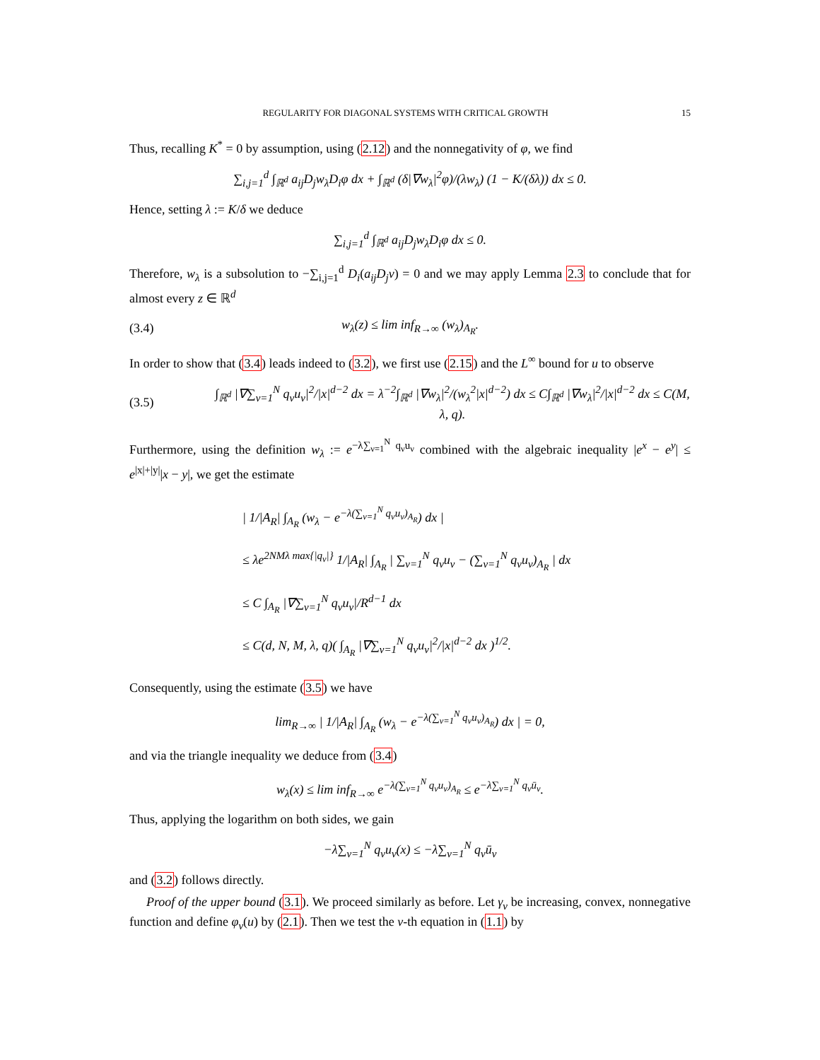REGULARITY FOR DIAGONAL SYSTEMS WITH CRITICAL GROWTH 15
Thus, recalling K<sup>*</sup> = 0 by assumption, using (2.12) and the nonnegativity of φ, we find
∑<sub>i,j=1</sub><sup>d</sup> ∫<sub>ℝ<sup>d</sup></sub> a<sub>ij</sub>D<sub>j</sub>w<sub>λ</sub>D<sub>i</sub>φ dx + ∫<sub>ℝ<sup>d</sup></sub> (δ|∇w<sub>λ</sub>|<sup>2</sup>φ)/(λw<sub>λ</sub>) (1 − K/(δλ)) dx ≤ 0.
Hence, setting λ := K/δ we deduce
∑<sub>i,j=1</sub><sup>d</sup> ∫<sub>ℝ<sup>d</sup></sub> a<sub>ij</sub>D<sub>j</sub>w<sub>λ</sub>D<sub>i</sub>φ dx ≤ 0.
Therefore, w<sub>λ</sub> is a subsolution to −∑<sub>i,j=1</sub><sup>d</sup> D<sub>i</sub>(a<sub>ij</sub>D<sub>j</sub>v) = 0 and we may apply Lemma 2.3 to conclude that for almost every z ∈ ℝ<sup>d</sup>
(3.4) w<sub>λ</sub>(z) ≤ lim inf<sub>R→∞</sub> (w<sub>λ</sub>)<sub>A<sub>R</sub></sub>.
In order to show that (3.4) leads indeed to (3.2), we first use (2.15) and the L<sup>∞</sup> bound for u to observe
(3.5) ∫<sub>ℝ<sup>d</sup></sub> |∇∑<sub>ν=1</sub><sup>N</sup> q<sub>ν</sub>u<sub>ν</sub>|<sup>2</sup>/|x|<sup>d−2</sup> dx = λ<sup>−2</sup>∫<sub>ℝ<sup>d</sup></sub> |∇w<sub>λ</sub>|<sup>2</sup>/(w<sub>λ</sub><sup>2</sup>|x|<sup>d−2</sup>) dx ≤ C∫<sub>ℝ<sup>d</sup></sub> |∇w<sub>λ</sub>|<sup>2</sup>/|x|<sup>d−2</sup> dx ≤ C(M, λ, q).
Furthermore, using the definition w<sub>λ</sub> := e<sup>−λ∑<sub>ν=1</sub><sup>N</sup> q<sub>ν</sub>u<sub>ν</sub></sup> combined with the algebraic inequality |e<sup>x</sup> − e<sup>y</sup>| ≤ e<sup>|x|+|y|</sup>|x − y|, we get the estimate
| 1/|A<sub>R</sub>| ∫<sub>A<sub>R</sub></sub> (w<sub>λ</sub> − e<sup>−λ(∑<sub>ν=1</sub><sup>N</sup> q<sub>ν</sub>u<sub>ν</sub>)<sub>A<sub>R</sub></sub></sup>) dx |
≤ λe<sup>2NMλ max{|q<sub>ν</sub>|}</sup> 1/|A<sub>R</sub>| ∫<sub>A<sub>R</sub></sub> | ∑<sub>ν=1</sub><sup>N</sup> q<sub>ν</sub>u<sub>ν</sub> − (∑<sub>ν=1</sub><sup>N</sup> q<sub>ν</sub>u<sub>ν</sub>)<sub>A<sub>R</sub></sub> | dx
≤ C ∫<sub>A<sub>R</sub></sub> |∇∑<sub>ν=1</sub><sup>N</sup> q<sub>ν</sub>u<sub>ν</sub>|/R<sup>d−1</sup> dx
≤ C(d, N, M, λ, q)( ∫<sub>A<sub>R</sub></sub> |∇∑<sub>ν=1</sub><sup>N</sup> q<sub>ν</sub>u<sub>ν</sub>|<sup>2</sup>/|x|<sup>d−2</sup> dx )<sup>1/2</sup>.
Consequently, using the estimate (3.5) we have
lim<sub>R→∞</sub> | 1/|A<sub>R</sub>| ∫<sub>A<sub>R</sub></sub> (w<sub>λ</sub> − e<sup>−λ(∑<sub>ν=1</sub><sup>N</sup> q<sub>ν</sub>u<sub>ν</sub>)<sub>A<sub>R</sub></sub></sup>) dx | = 0,
and via the triangle inequality we deduce from (3.4)
w<sub>λ</sub>(x) ≤ lim inf<sub>R→∞</sub> e<sup>−λ(∑<sub>ν=1</sub><sup>N</sup> q<sub>ν</sub>u<sub>ν</sub>)<sub>A<sub>R</sub></sub></sup> ≤ e<sup>−λ∑<sub>ν=1</sub><sup>N</sup> q<sub>ν</sub>ū<sub>ν</sub></sup>.
Thus, applying the logarithm on both sides, we gain
−λ∑<sub>ν=1</sub><sup>N</sup> q<sub>ν</sub>u<sub>ν</sub>(x) ≤ −λ∑<sub>ν=1</sub><sup>N</sup> q<sub>ν</sub>ū<sub>ν</sub>
and (3.2) follows directly.
Proof of the upper bound (3.1). We proceed similarly as before. Let γ<sub>ν</sub> be increasing, convex, nonnegative function and define φ<sub>ν</sub>(u) by (2.1). Then we test the ν-th equation in (1.1) by